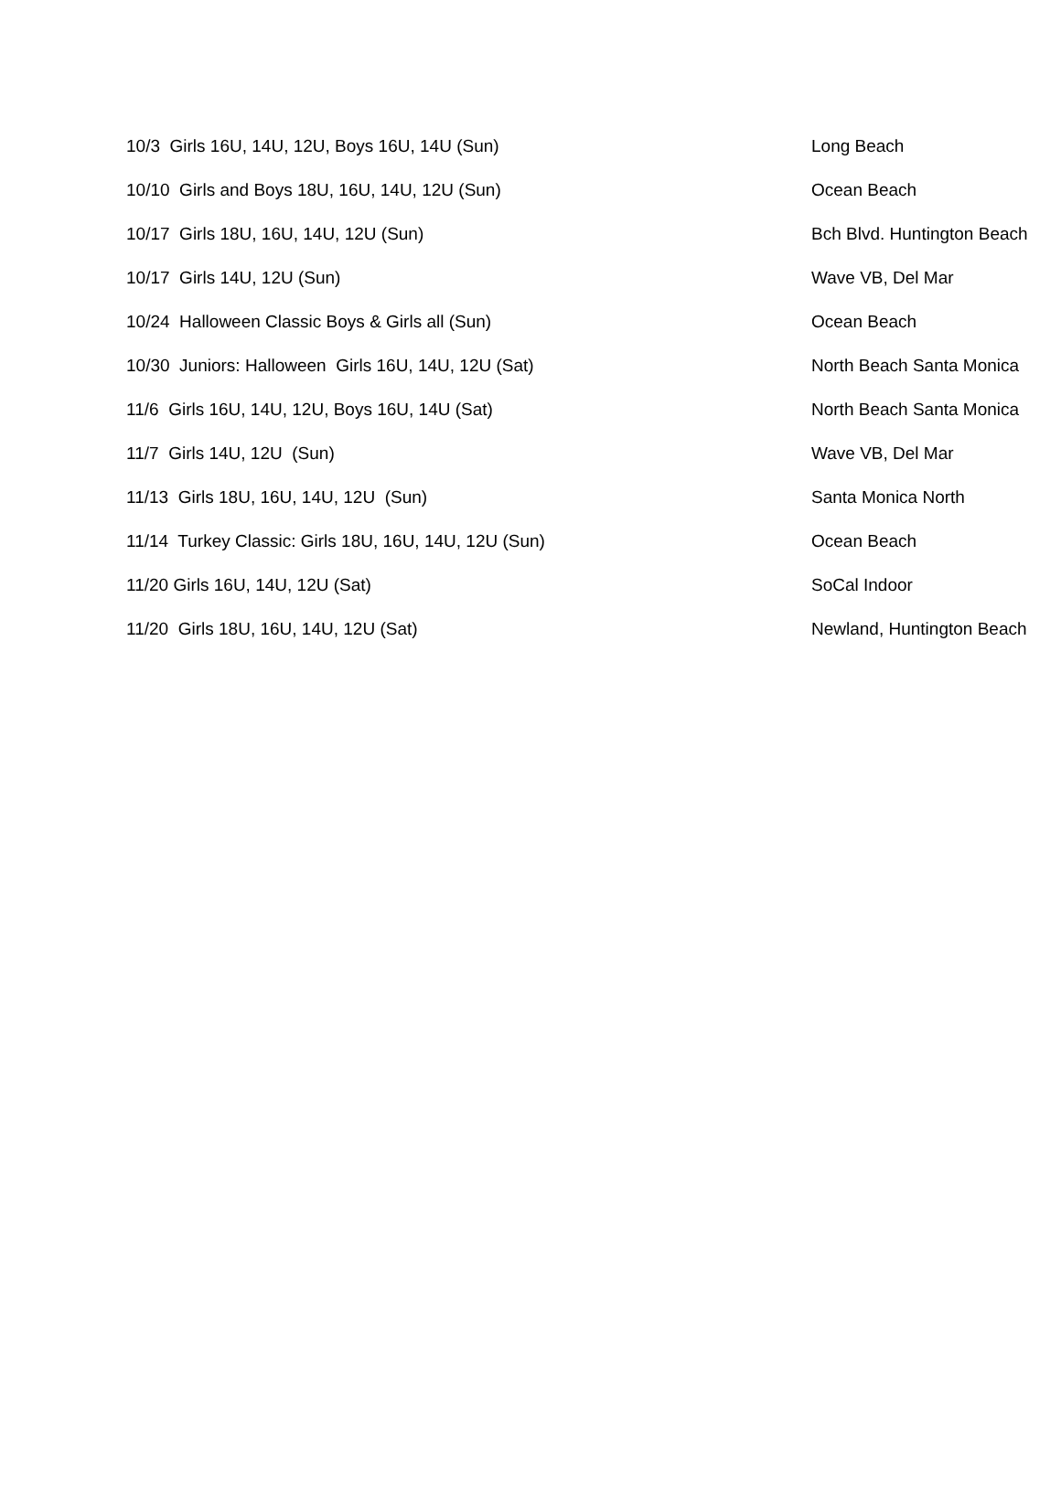| 10/3 Girls 16U, 14U, 12U, Boys 16U, 14U (Sun) | Long Beach |
| 10/10 Girls and Boys 18U, 16U, 14U, 12U (Sun) | Ocean Beach |
| 10/17 Girls 18U, 16U, 14U, 12U (Sun) | Bch Blvd. Huntington Beach |
| 10/17 Girls 14U, 12U (Sun) | Wave VB, Del Mar |
| 10/24 Halloween Classic Boys & Girls all (Sun) | Ocean Beach |
| 10/30 Juniors: Halloween Girls 16U, 14U, 12U (Sat) | North Beach Santa Monica |
| 11/6 Girls 16U, 14U, 12U, Boys 16U, 14U (Sat) | North Beach Santa Monica |
| 11/7 Girls 14U, 12U (Sun) | Wave VB, Del Mar |
| 11/13 Girls 18U, 16U, 14U, 12U (Sun) | Santa Monica North |
| 11/14 Turkey Classic: Girls 18U, 16U, 14U, 12U (Sun) | Ocean Beach |
| 11/20 Girls 16U, 14U, 12U (Sat) | SoCal Indoor |
| 11/20 Girls 18U, 16U, 14U, 12U (Sat) | Newland, Huntington Beach |